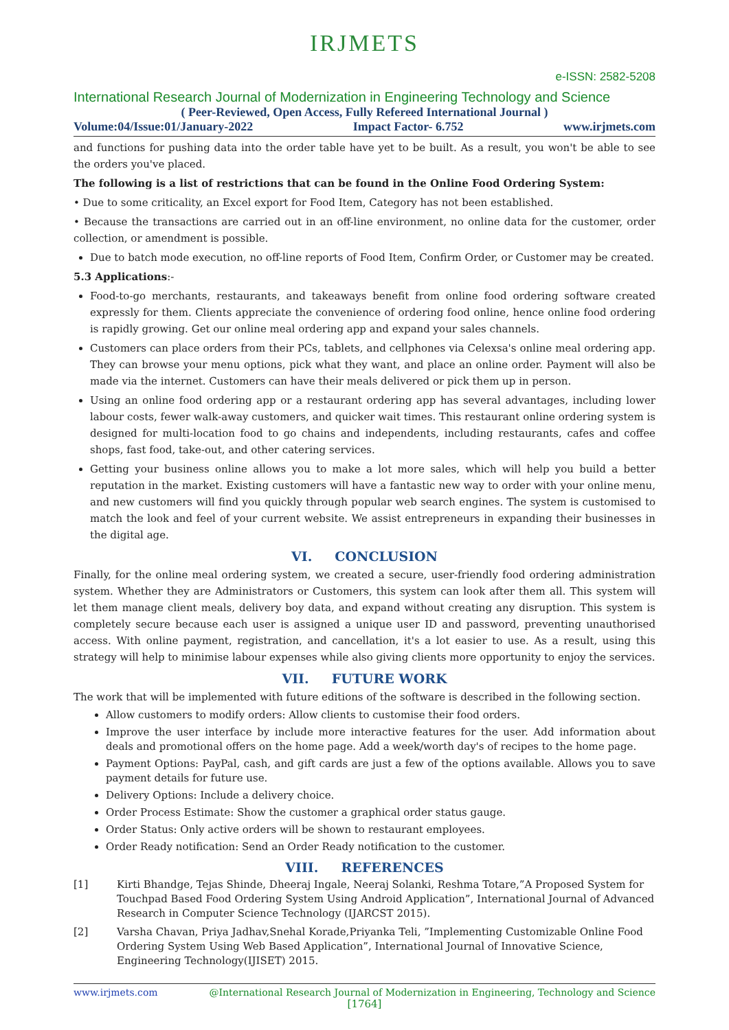IRJMETS
e-ISSN: 2582-5208
International Research Journal of Modernization in Engineering Technology and Science
( Peer-Reviewed, Open Access, Fully Refereed International Journal )
Volume:04/Issue:01/January-2022 Impact Factor- 6.752 www.irjmets.com
and functions for pushing data into the order table have yet to be built. As a result, you won't be able to see the orders you've placed.
The following is a list of restrictions that can be found in the Online Food Ordering System:
• Due to some criticality, an Excel export for Food Item, Category has not been established.
• Because the transactions are carried out in an off-line environment, no online data for the customer, order collection, or amendment is possible.
Due to batch mode execution, no off-line reports of Food Item, Confirm Order, or Customer may be created.
5.3 Applications:-
Food-to-go merchants, restaurants, and takeaways benefit from online food ordering software created expressly for them. Clients appreciate the convenience of ordering food online, hence online food ordering is rapidly growing. Get our online meal ordering app and expand your sales channels.
Customers can place orders from their PCs, tablets, and cellphones via Celexsa's online meal ordering app. They can browse your menu options, pick what they want, and place an online order. Payment will also be made via the internet. Customers can have their meals delivered or pick them up in person.
Using an online food ordering app or a restaurant ordering app has several advantages, including lower labour costs, fewer walk-away customers, and quicker wait times. This restaurant online ordering system is designed for multi-location food to go chains and independents, including restaurants, cafes and coffee shops, fast food, take-out, and other catering services.
Getting your business online allows you to make a lot more sales, which will help you build a better reputation in the market. Existing customers will have a fantastic new way to order with your online menu, and new customers will find you quickly through popular web search engines. The system is customised to match the look and feel of your current website. We assist entrepreneurs in expanding their businesses in the digital age.
VI. CONCLUSION
Finally, for the online meal ordering system, we created a secure, user-friendly food ordering administration system. Whether they are Administrators or Customers, this system can look after them all. This system will let them manage client meals, delivery boy data, and expand without creating any disruption. This system is completely secure because each user is assigned a unique user ID and password, preventing unauthorised access. With online payment, registration, and cancellation, it's a lot easier to use. As a result, using this strategy will help to minimise labour expenses while also giving clients more opportunity to enjoy the services.
VII. FUTURE WORK
The work that will be implemented with future editions of the software is described in the following section.
Allow customers to modify orders: Allow clients to customise their food orders.
Improve the user interface by include more interactive features for the user. Add information about deals and promotional offers on the home page. Add a week/worth day's of recipes to the home page.
Payment Options: PayPal, cash, and gift cards are just a few of the options available. Allows you to save payment details for future use.
Delivery Options: Include a delivery choice.
Order Process Estimate: Show the customer a graphical order status gauge.
Order Status: Only active orders will be shown to restaurant employees.
Order Ready notification: Send an Order Ready notification to the customer.
VIII. REFERENCES
[1] Kirti Bhandge, Tejas Shinde, Dheeraj Ingale, Neeraj Solanki, Reshma Totare,”A Proposed System for Touchpad Based Food Ordering System Using Android Application”, International Journal of Advanced Research in Computer Science Technology (IJARCST 2015).
[2] Varsha Chavan, Priya Jadhav,Snehal Korade,Priyanka Teli, ”Implementing Customizable Online Food Ordering System Using Web Based Application”, International Journal of Innovative Science, Engineering Technology(IJISET) 2015.
www.irjmets.com @International Research Journal of Modernization in Engineering, Technology and Science
[1764]